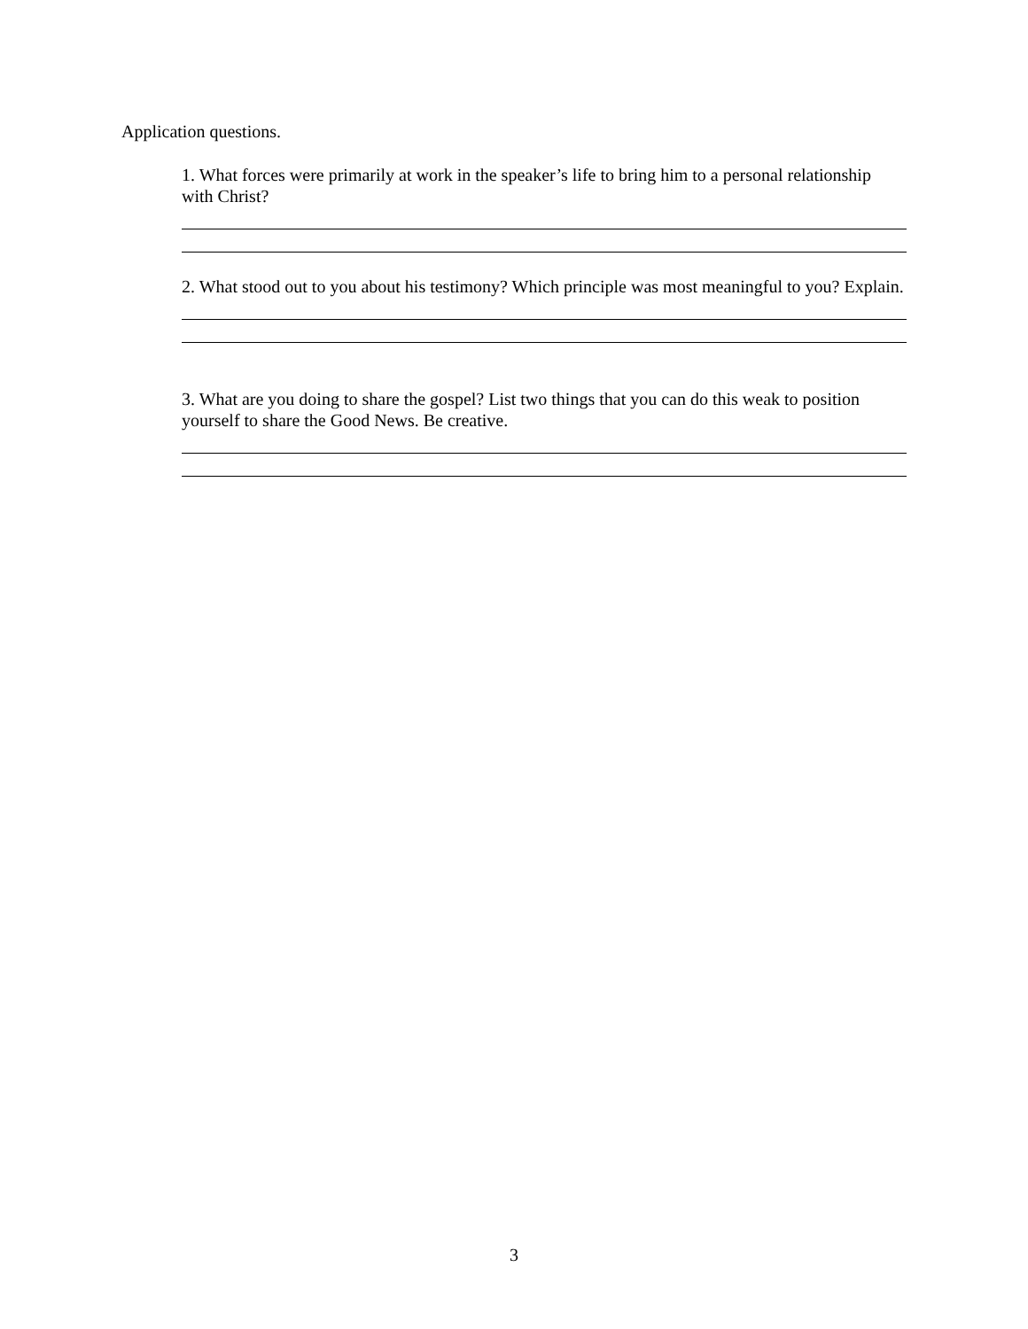Application questions.
1. What forces were primarily at work in the speaker’s life to bring him to a personal relationship with Christ?
2. What stood out to you about his testimony? Which principle was most meaningful to you? Explain.
3. What are you doing to share the gospel? List two things that you can do this weak to position yourself to share the Good News. Be creative.
3